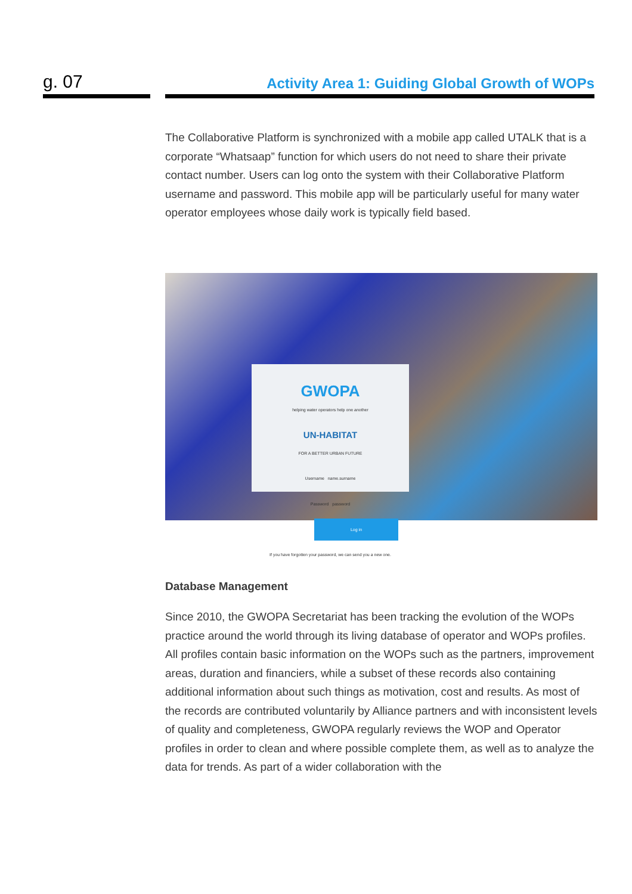g. 07
Activity Area 1: Guiding Global Growth of WOPs
The Collaborative Platform is synchronized with a mobile app called UTALK that is a corporate “Whatsaap” function for which users do not need to share their private contact number. Users can log onto the system with their Collaborative Platform username and password. This mobile app will be particularly useful for many water operator employees whose daily work is typically field based.
GWOPA
helping water operators help one another
UN-HABITAT
FOR A BETTER URBAN FUTURE
Username name.surname
Password password
Log in
If you have forgotten your password, we can send you a new one.
Database Management
Since 2010, the GWOPA Secretariat has been tracking the evolution of the WOPs practice around the world through its living database of operator and WOPs profiles. All profiles contain basic information on the WOPs such as the partners, improvement areas, duration and financiers, while a subset of these records also containing additional information about such things as motivation, cost and results. As most of the records are contributed voluntarily by Alliance partners and with inconsistent levels of quality and completeness, GWOPA regularly reviews the WOP and Operator profiles in order to clean and where possible complete them, as well as to analyze the data for trends. As part of a wider collaboration with the